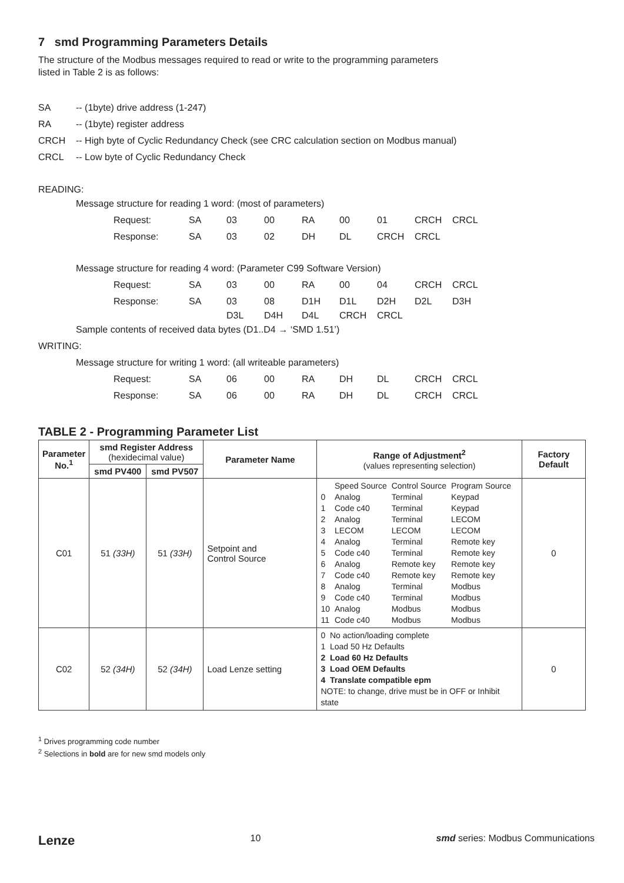7 smd Programming Parameters Details
The structure of the Modbus messages required to read or write to the programming parameters
listed in Table 2 is as follows:
SA -- (1byte) drive address (1-247)
RA -- (1byte) register address
CRCH -- High byte of Cyclic Redundancy Check (see CRC calculation section on Modbus manual)
CRCL -- Low byte of Cyclic Redundancy Check
READING:
Message structure for reading 1 word: (most of parameters)
Request: SA 03 00 RA 00 01 CRCH CRCL
Response: SA 03 02 DH DL CRCH CRCL
Message structure for reading 4 word: (Parameter C99 Software Version)
Request: SA 03 00 RA 00 04 CRCH CRCL
Response: SA 03 08 D1H D1L D2H D2L D3H
D3L D4H D4L CRCH CRCL
Sample contents of received data bytes (D1..D4 → ‘SMD 1.51’)
WRITING:
Message structure for writing 1 word: (all writeable parameters)
Request: SA 06 00 RA DH DL CRCH CRCL
Response: SA 06 00 RA DH DL CRCH CRCL
TABLE 2 - Programming Parameter List
| Parameter No.<sup>1</sup> | smd Register Address (hexidecimal value) | | Parameter Name | Range of Adjustment<sup>2</sup> (values representing selection) | Factory Default |
| --- | --- | --- | --- | --- | --- |
| | smd PV400 | smd PV507 | | | |
| C01 | 51 (33H) | 51 (33H) | Setpoint and Control Source | / / Speed Source / Control Source / Program Source / / 0 / Analog / Terminal / Keypad / / 1 / Code c40 / Terminal / Keypad / / 2 / Analog / Terminal / LECOM / / 3 / LECOM / LECOM / LECOM / / 4 / Analog / Terminal / Remote key / / 5 / Code c40 / Terminal / Remote key / / 6 / Analog / Remote key / Remote key / / 7 / Code c40 / Remote key / Remote key / / 8 / Analog / Terminal / Modbus / / 9 / Code c40 / Terminal / Modbus / / 10 / Analog / Modbus / Modbus / / 11 / Code c40 / Modbus / Modbus / | 0 |
| C02 | 52 (34H) | 52 (34H) | Load Lenze setting | 0 No action/loading complete 1 Load 50 Hz Defaults 2 Load 60 Hz Defaults 3 Load OEM Defaults 4 Translate compatible epm NOTE: to change, drive must be in OFF or Inhibit state | 0 |
<sup>1</sup> Drives programming code number
<sup>2</sup> Selections in bold are for new smd models only
Lenze 10 smd series: Modbus Communications